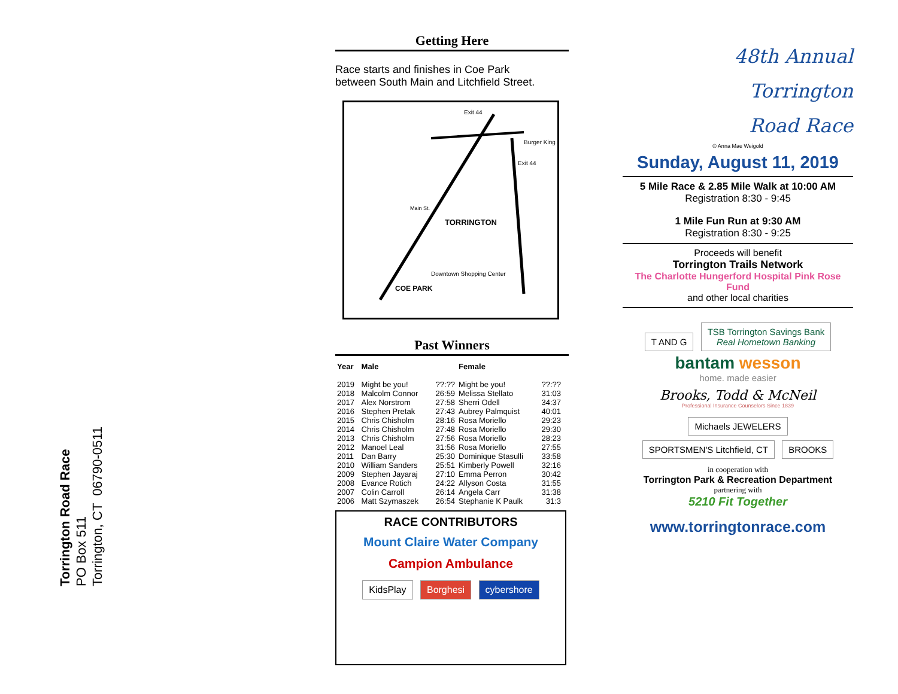Torrington Road Race
PO Box 511
Torrington, CT 06790-0511
Getting Here
Race starts and finishes in Coe Park
between South Main and Litchfield Street.
Exit 44
Burger King
Exit 44
TORRINGTON
Downtown Shopping Center
COE PARK
Main St.
Past Winners
| Year | Male | | Female | |
| --- | --- | --- | --- | --- |
| 2019 | Might be you! | ??:?? | Might be you! | ??:?? |
| 2018 | Malcolm Connor | 26:59 | Melissa Stellato | 31:03 |
| 2017 | Alex Norstrom | 27:58 | Sherri Odell | 34:37 |
| 2016 | Stephen Pretak | 27:43 | Aubrey Palmquist | 40:01 |
| 2015 | Chris Chisholm | 28:16 | Rosa Moriello | 29:23 |
| 2014 | Chris Chisholm | 27:48 | Rosa Moriello | 29:30 |
| 2013 | Chris Chisholm | 27:56 | Rosa Moriello | 28:23 |
| 2012 | Manoel Leal | 31:56 | Rosa Moriello | 27:55 |
| 2011 | Dan Barry | 25:30 | Dominique Stasulli | 33:58 |
| 2010 | William Sanders | 25:51 | Kimberly Powell | 32:16 |
| 2009 | Stephen Jayaraj | 27:10 | Emma Perron | 30:42 |
| 2008 | Evance Rotich | 24:22 | Allyson Costa | 31:55 |
| 2007 | Colin Carroll | 26:14 | Angela Carr | 31:38 |
| 2006 | Matt Szymaszek | 26:54 | Stephanie K Paulk | 31:3 |
RACE CONTRIBUTORS
Mount Claire Water Company
Campion Ambulance
KidsPlay Borghesi cybershore
48th Annual
Torrington
Road Race
© Anna Mae Weigold
Sunday, August 11, 2019
5 Mile Race & 2.85 Mile Walk at 10:00 AM
Registration 8:30 - 9:45
1 Mile Fun Run at 9:30 AM
Registration 8:30 - 9:25
Proceeds will benefit
Torrington Trails Network
The Charlotte Hungerford Hospital Pink Rose Fund
and other local charities
T AND G TSB Torrington Savings Bank
Real Hometown Banking
bantam wesson
home. made easier
Brooks, Todd & McNeil
Professional Insurance Counselors Since 1839
Michaels JEWELERS SPORTSMEN'S Litchfield, CT BROOKS
in cooperation with
Torrington Park & Recreation Department
partnering with
5210 Fit Together
www.torringtonrace.com